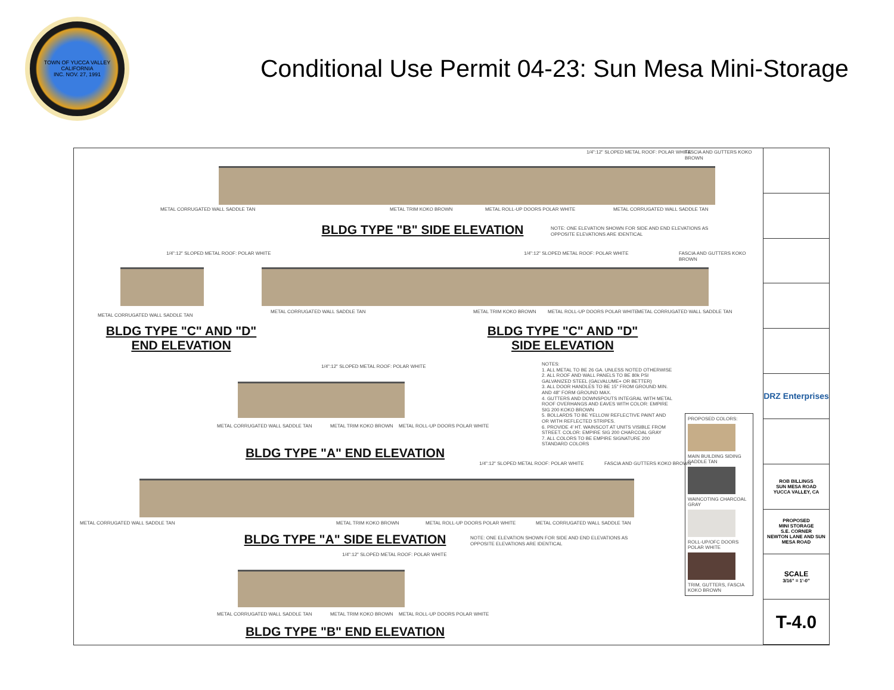TOWN OF YUCCA VALLEY CALIFORNIA
INC. NOV. 27, 1991
Conditional Use Permit 04-23: Sun Mesa Mini-Storage
1/4":12" SLOPED METAL ROOF: POLAR WHITE
FASCIA AND GUTTERS KOKO BROWN
METAL CORRUGATED WALL SADDLE TAN
METAL TRIM KOKO BROWN
METAL ROLL-UP DOORS POLAR WHITE
METAL CORRUGATED WALL SADDLE TAN
BLDG TYPE "B" SIDE ELEVATION
NOTE: ONE ELEVATION SHOWN FOR SIDE AND END ELEVATIONS AS OPPOSITE ELEVATIONS ARE IDENTICAL
1/4":12" SLOPED METAL ROOF: POLAR WHITE
METAL CORRUGATED WALL SADDLE TAN
BLDG TYPE "C" AND "D"
END ELEVATION
1/4":12" SLOPED METAL ROOF: POLAR WHITE
FASCIA AND GUTTERS KOKO BROWN
METAL CORRUGATED WALL SADDLE TAN
METAL TRIM KOKO BROWN
METAL ROLL-UP DOORS POLAR WHITE
METAL CORRUGATED WALL SADDLE TAN
BLDG TYPE "C" AND "D"
SIDE ELEVATION
NOTES:
1. ALL METAL TO BE 26 GA. UNLESS NOTED OTHERWISE
2. ALL ROOF AND WALL PANELS TO BE 80k PSI GALVANIZED STEEL (GALVALUME+ OR BETTER)
3. ALL DOOR HANDLES TO BE 15" FROM GROUND MIN. AND 48" FORM GROUND MAX.
4. GUTTERS AND DOWNSPOUTS INTEGRAL WITH METAL ROOF OVERHANGS AND EAVES WITH COLOR: EMPIRE SIG 200 KOKO BROWN
5. BOLLARDS TO BE YELLOW REFLECTIVE PAINT AND OR WITH REFLECTED STRIPES.
6. PROVIDE 4' HT. WAINSCOT AT UNITS VISIBLE FROM STREET. COLOR: EMPIRE SIG 200 CHARCOAL GRAY
7. ALL COLORS TO BE EMPIRE SIGNATURE 200 STANDARD COLORS
1/4":12" SLOPED METAL ROOF: POLAR WHITE
METAL CORRUGATED WALL SADDLE TAN
METAL TRIM KOKO BROWN
METAL ROLL-UP DOORS POLAR WHITE
BLDG TYPE "A" END ELEVATION
1/4":12" SLOPED METAL ROOF: POLAR WHITE
FASCIA AND GUTTERS KOKO BROWN
METAL CORRUGATED WALL SADDLE TAN
METAL TRIM KOKO BROWN
METAL ROLL-UP DOORS POLAR WHITE
METAL CORRUGATED WALL SADDLE TAN
BLDG TYPE "A" SIDE ELEVATION
NOTE: ONE ELEVATION SHOWN FOR SIDE AND END ELEVATIONS AS OPPOSITE ELEVATIONS ARE IDENTICAL
1/4":12" SLOPED METAL ROOF: POLAR WHITE
METAL CORRUGATED WALL SADDLE TAN
METAL TRIM KOKO BROWN
METAL ROLL-UP DOORS POLAR WHITE
BLDG TYPE "B" END ELEVATION
PROPOSED COLORS:
MAIN BUILDING SIDING SADDLE TAN
WAINCOTING CHARCOAL GRAY
ROLL-UP/OFC DOORS POLAR WHITE
TRIM, GUTTERS, FASCIA KOKO BROWN
DRZ Enterprises
ROB BILLINGS
SUN MESA ROAD
YUCCA VALLEY, CA
PROPOSED
MINI STORAGE
S.E. CORNER
NEWTON LANE AND SUN MESA ROAD
SCALE
3/16" = 1'-0"
T-4.0